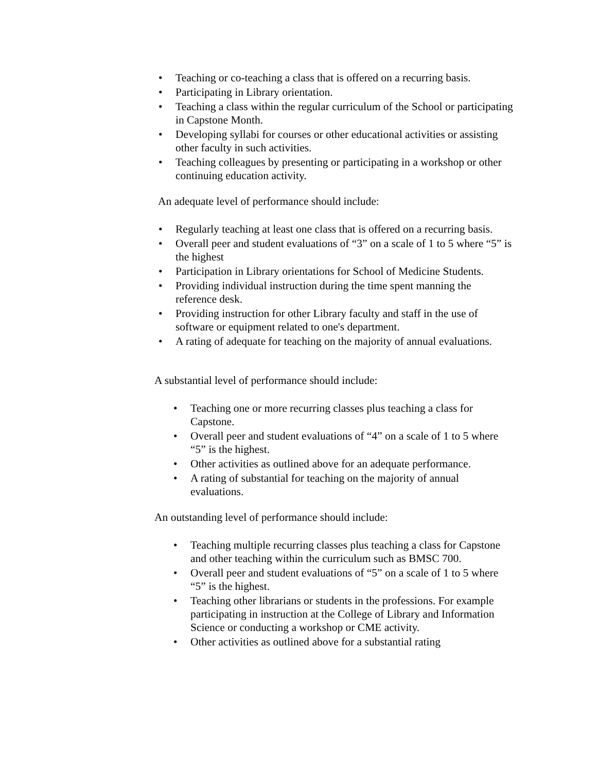• Teaching or co-teaching a class that is offered on a recurring basis.
• Participating in Library orientation.
• Teaching a class within the regular curriculum of the School or participating in Capstone Month.
• Developing syllabi for courses or other educational activities or assisting other faculty in such activities.
• Teaching colleagues by presenting or participating in a workshop or other continuing education activity.
An adequate level of performance should include:
• Regularly teaching at least one class that is offered on a recurring basis.
• Overall peer and student evaluations of “3” on a scale of 1 to 5 where “5” is the highest
• Participation in Library orientations for School of Medicine Students.
• Providing individual instruction during the time spent manning the reference desk.
• Providing instruction for other Library faculty and staff in the use of software or equipment related to one's department.
• A rating of adequate for teaching on the majority of annual evaluations.
A substantial level of performance should include:
• Teaching one or more recurring classes plus teaching a class for Capstone.
• Overall peer and student evaluations of “4” on a scale of 1 to 5 where “5” is the highest.
• Other activities as outlined above for an adequate performance.
• A rating of substantial for teaching on the majority of annual evaluations.
An outstanding level of performance should include:
• Teaching multiple recurring classes plus teaching a class for Capstone and other teaching within the curriculum such as BMSC 700.
• Overall peer and student evaluations of “5” on a scale of 1 to 5 where “5” is the highest.
• Teaching other librarians or students in the professions. For example participating in instruction at the College of Library and Information Science or conducting a workshop or CME activity.
• Other activities as outlined above for a substantial rating